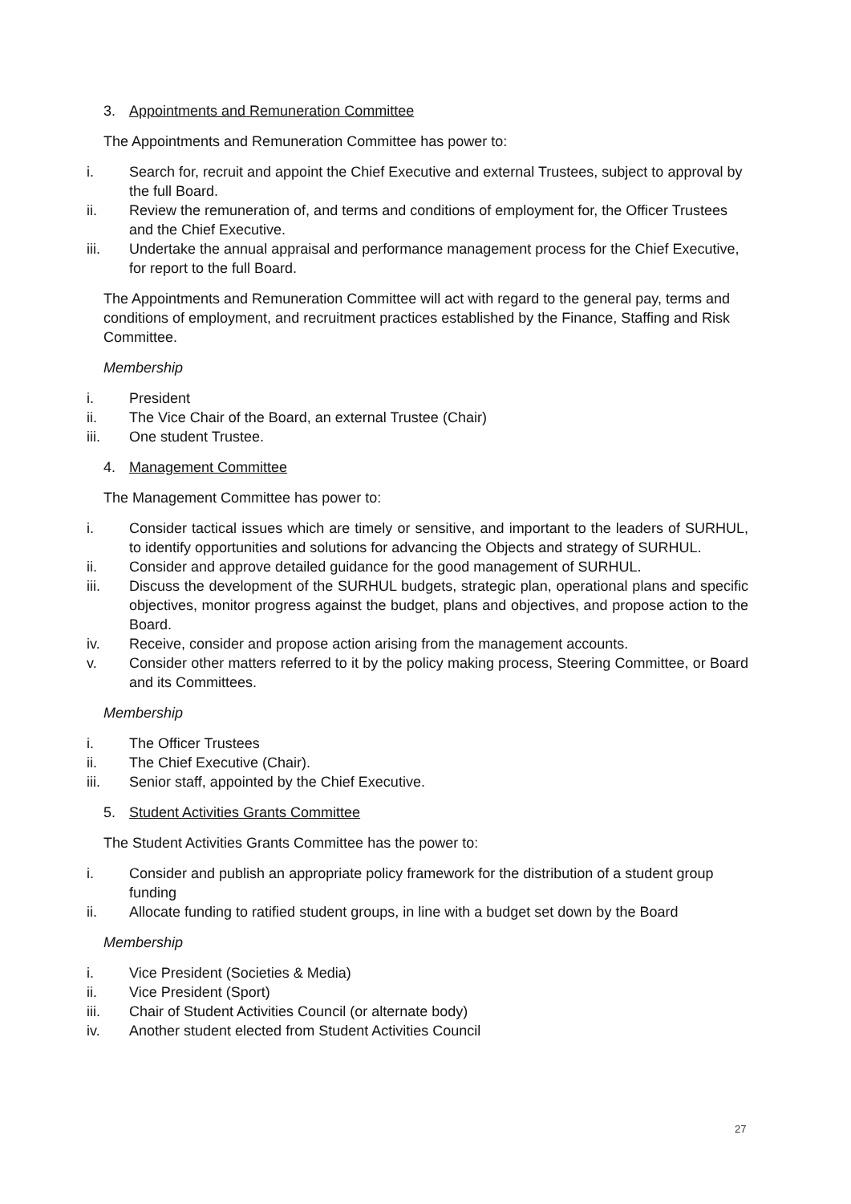3. Appointments and Remuneration Committee
The Appointments and Remuneration Committee has power to:
i. Search for, recruit and appoint the Chief Executive and external Trustees, subject to approval by the full Board.
ii. Review the remuneration of, and terms and conditions of employment for, the Officer Trustees and the Chief Executive.
iii. Undertake the annual appraisal and performance management process for the Chief Executive, for report to the full Board.
The Appointments and Remuneration Committee will act with regard to the general pay, terms and conditions of employment, and recruitment practices established by the Finance, Staffing and Risk Committee.
Membership
i. President
ii. The Vice Chair of the Board, an external Trustee (Chair)
iii. One student Trustee.
4. Management Committee
The Management Committee has power to:
i. Consider tactical issues which are timely or sensitive, and important to the leaders of SURHUL, to identify opportunities and solutions for advancing the Objects and strategy of SURHUL.
ii. Consider and approve detailed guidance for the good management of SURHUL.
iii. Discuss the development of the SURHUL budgets, strategic plan, operational plans and specific objectives, monitor progress against the budget, plans and objectives, and propose action to the Board.
iv. Receive, consider and propose action arising from the management accounts.
v. Consider other matters referred to it by the policy making process, Steering Committee, or Board and its Committees.
Membership
i. The Officer Trustees
ii. The Chief Executive (Chair).
iii. Senior staff, appointed by the Chief Executive.
5. Student Activities Grants Committee
The Student Activities Grants Committee has the power to:
i. Consider and publish an appropriate policy framework for the distribution of a student group funding
ii. Allocate funding to ratified student groups, in line with a budget set down by the Board
Membership
i. Vice President (Societies & Media)
ii. Vice President (Sport)
iii. Chair of Student Activities Council (or alternate body)
iv. Another student elected from Student Activities Council
27